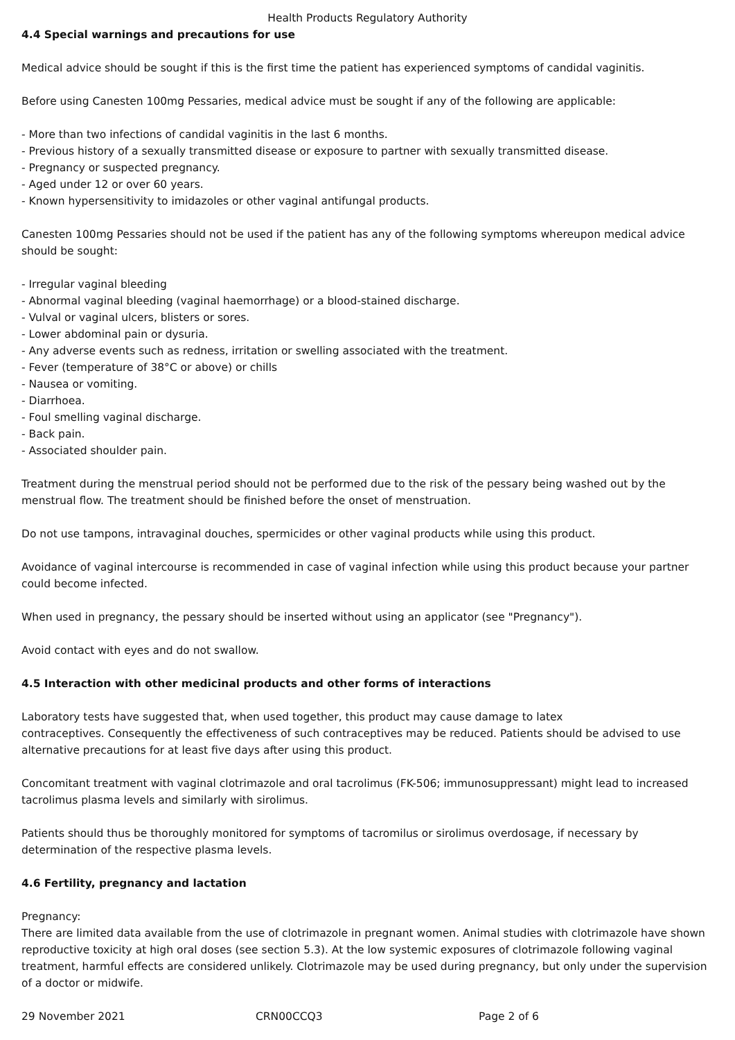Health Products Regulatory Authority
4.4 Special warnings and precautions for use
Medical advice should be sought if this is the first time the patient has experienced symptoms of candidal vaginitis.
Before using Canesten 100mg Pessaries, medical advice must be sought if any of the following are applicable:
- More than two infections of candidal vaginitis in the last 6 months.
- Previous history of a sexually transmitted disease or exposure to partner with sexually transmitted disease.
- Pregnancy or suspected pregnancy.
- Aged under 12 or over 60 years.
- Known hypersensitivity to imidazoles or other vaginal antifungal products.
Canesten 100mg Pessaries should not be used if the patient has any of the following symptoms whereupon medical advice should be sought:
- Irregular vaginal bleeding
- Abnormal vaginal bleeding (vaginal haemorrhage) or a blood-stained discharge.
- Vulval or vaginal ulcers, blisters or sores.
- Lower abdominal pain or dysuria.
- Any adverse events such as redness, irritation or swelling associated with the treatment.
- Fever (temperature of 38°C or above) or chills
- Nausea or vomiting.
- Diarrhoea.
- Foul smelling vaginal discharge.
- Back pain.
- Associated shoulder pain.
Treatment during the menstrual period should not be performed due to the risk of the pessary being washed out by the menstrual flow. The treatment should be finished before the onset of menstruation.
Do not use tampons, intravaginal douches, spermicides or other vaginal products while using this product.
Avoidance of vaginal intercourse is recommended in case of vaginal infection while using this product because your partner could become infected.
When used in pregnancy, the pessary should be inserted without using an applicator (see "Pregnancy").
Avoid contact with eyes and do not swallow.
4.5 Interaction with other medicinal products and other forms of interactions
Laboratory tests have suggested that, when used together, this product may cause damage to latex
contraceptives. Consequently the effectiveness of such contraceptives may be reduced. Patients should be advised to use alternative precautions for at least five days after using this product.
Concomitant treatment with vaginal clotrimazole and oral tacrolimus (FK-506; immunosuppressant) might lead to increased tacrolimus plasma levels and similarly with sirolimus.
Patients should thus be thoroughly monitored for symptoms of tacromilus or sirolimus overdosage, if necessary by determination of the respective plasma levels.
4.6 Fertility, pregnancy and lactation
Pregnancy:
There are limited data available from the use of clotrimazole in pregnant women. Animal studies with clotrimazole have shown reproductive toxicity at high oral doses (see section 5.3). At the low systemic exposures of clotrimazole following vaginal treatment, harmful effects are considered unlikely. Clotrimazole may be used during pregnancy, but only under the supervision of a doctor or midwife.
29 November 2021 CRN00CCQ3 Page 2 of 6